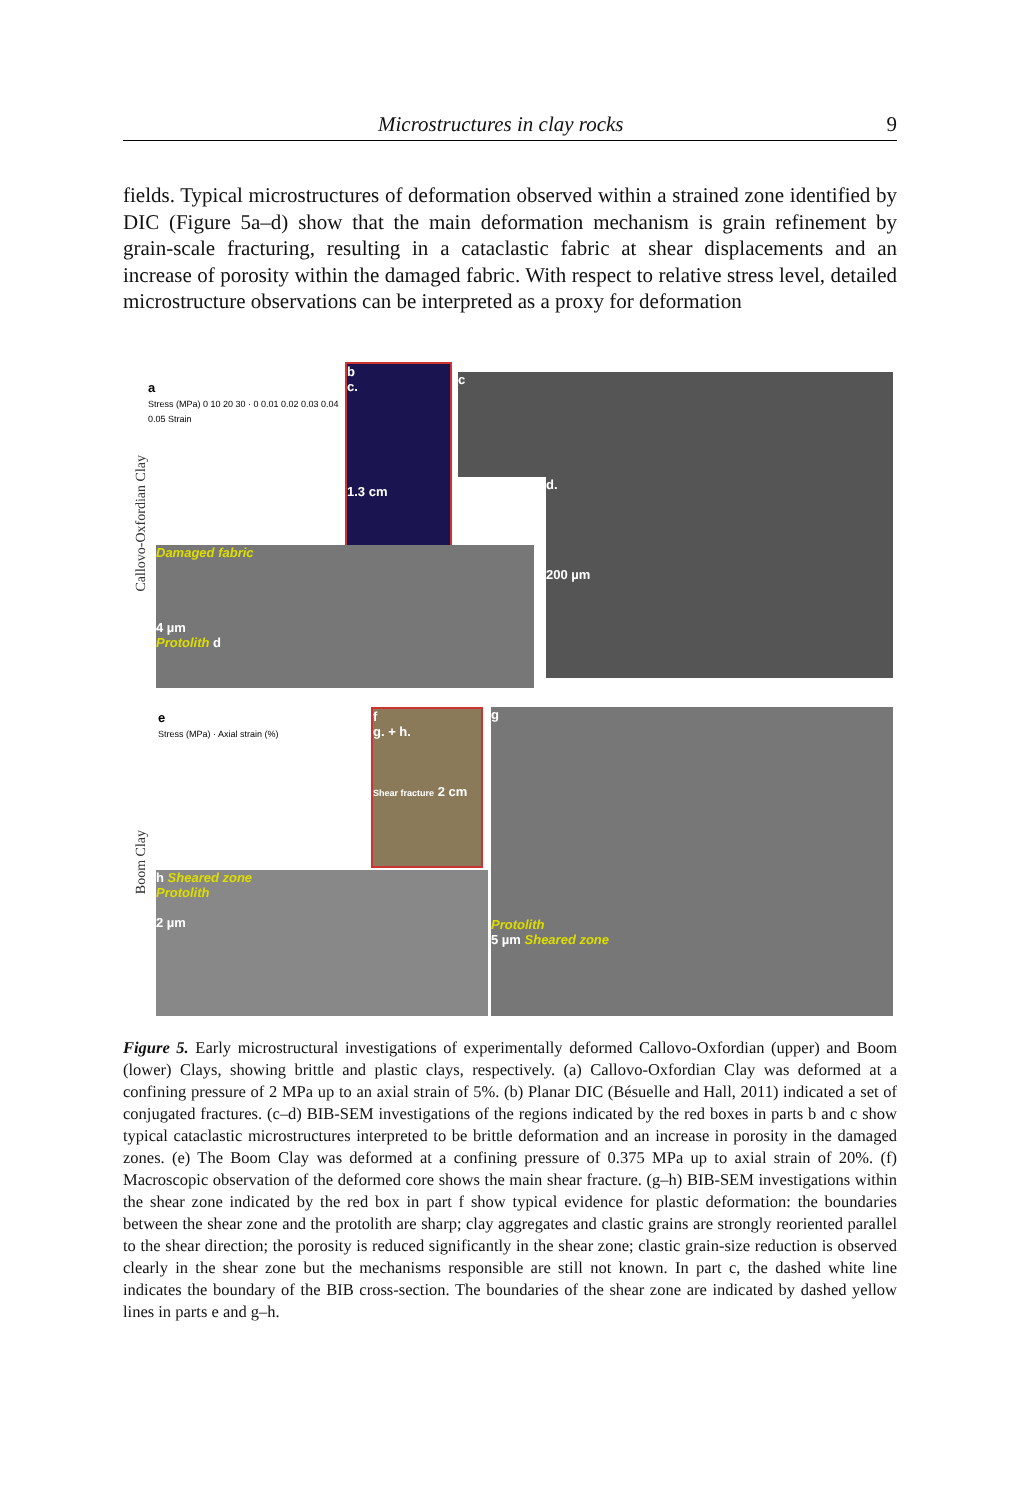Microstructures in clay rocks 9
fields. Typical microstructures of deformation observed within a strained zone identified by DIC (Figure 5a–d) show that the main deformation mechanism is grain refinement by grain-scale fracturing, resulting in a cataclastic fabric at shear displacements and an increase of porosity within the damaged fabric. With respect to relative stress level, detailed microstructure observations can be interpreted as a proxy for deformation
Callovo-Oxfordian Clay
a
Stress (MPa) 0 10 20 30 · 0 0.01 0.02 0.03 0.04 0.05 Strain
b
c.
1.3 cm
Damaged fabric
4 µm
Protolith d
c
d.
200 µm
Boom Clay
e
Stress (MPa) · Axial strain (%)
f
g. + h.
Shear fracture 2 cm
h Sheared zone
Protolith
2 µm
g
Protolith
5 µm Sheared zone
Figure 5. Early microstructural investigations of experimentally deformed Callovo-Oxfordian (upper) and Boom (lower) Clays, showing brittle and plastic clays, respectively. (a) Callovo-Oxfordian Clay was deformed at a confining pressure of 2 MPa up to an axial strain of 5%. (b) Planar DIC (Bésuelle and Hall, 2011) indicated a set of conjugated fractures. (c–d) BIB-SEM investigations of the regions indicated by the red boxes in parts b and c show typical cataclastic microstructures interpreted to be brittle deformation and an increase in porosity in the damaged zones. (e) The Boom Clay was deformed at a confining pressure of 0.375 MPa up to axial strain of 20%. (f) Macroscopic observation of the deformed core shows the main shear fracture. (g–h) BIB-SEM investigations within the shear zone indicated by the red box in part f show typical evidence for plastic deformation: the boundaries between the shear zone and the protolith are sharp; clay aggregates and clastic grains are strongly reoriented parallel to the shear direction; the porosity is reduced significantly in the shear zone; clastic grain-size reduction is observed clearly in the shear zone but the mechanisms responsible are still not known. In part c, the dashed white line indicates the boundary of the BIB cross-section. The boundaries of the shear zone are indicated by dashed yellow lines in parts e and g–h.